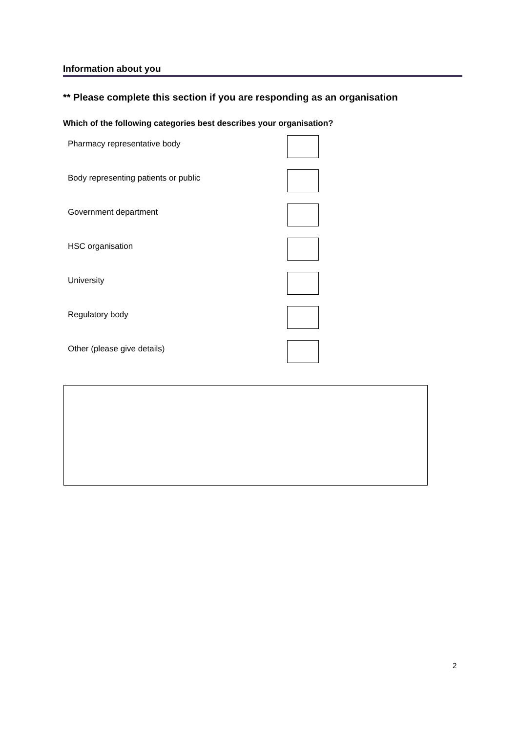Information about you
** Please complete this section if you are responding as an organisation
Which of the following categories best describes your organisation?
Pharmacy representative body
Body representing patients or public
Government department
HSC organisation
University
Regulatory body
Other (please give details)
2